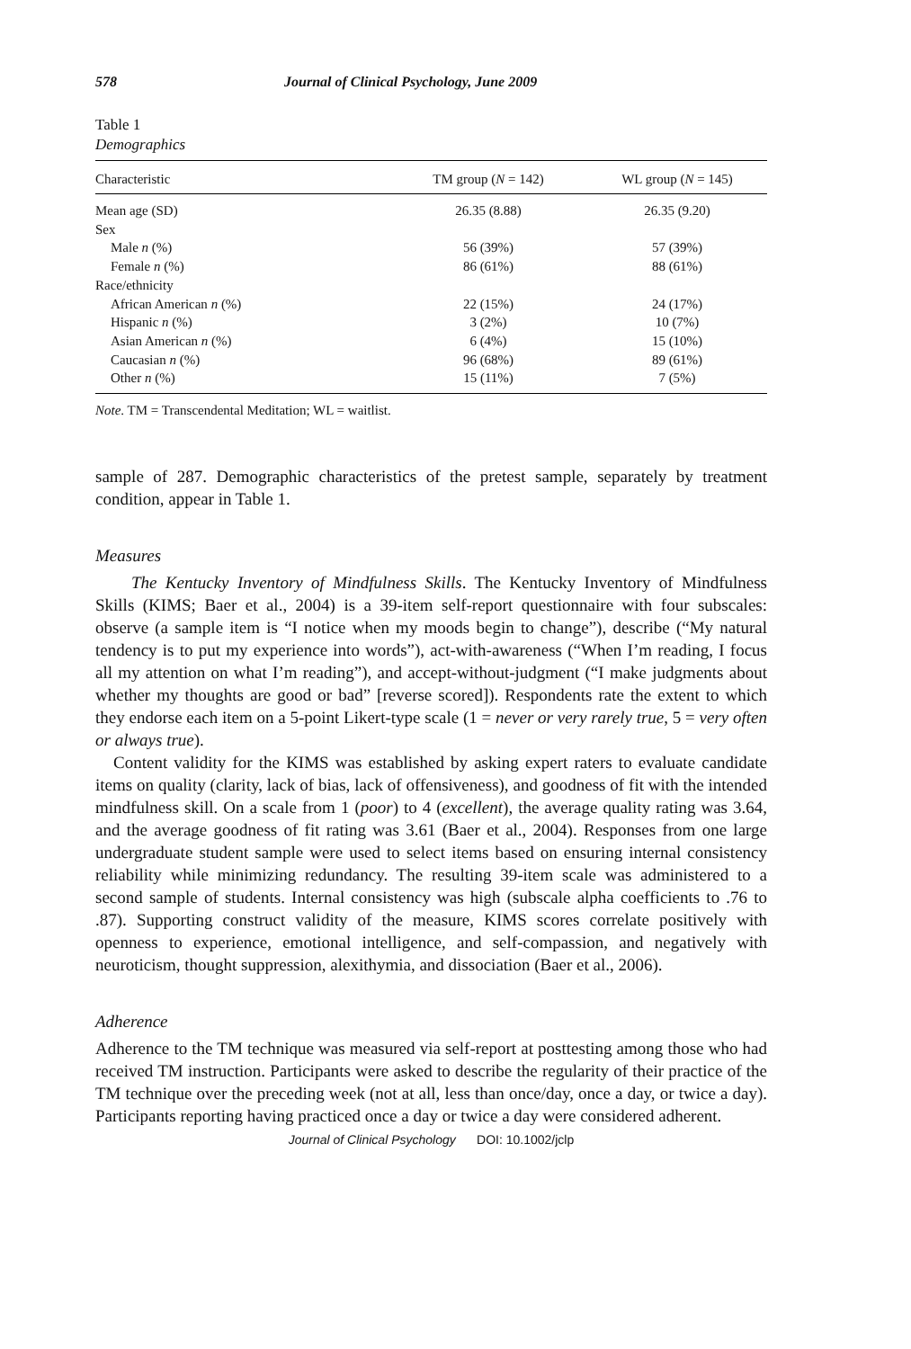578 Journal of Clinical Psychology, June 2009
Table 1
Demographics
| Characteristic | TM group ( N = 142) | WL group ( N = 145) |
| --- | --- | --- |
| Mean age (SD) | 26.35 (8.88) | 26.35 (9.20) |
| Sex | | |
| Male n (%) | 56 (39%) | 57 (39%) |
| Female n (%) | 86 (61%) | 88 (61%) |
| Race/ethnicity | | |
| African American n (%) | 22 (15%) | 24 (17%) |
| Hispanic n (%) | 3 (2%) | 10 (7%) |
| Asian American n (%) | 6 (4%) | 15 (10%) |
| Caucasian n (%) | 96 (68%) | 89 (61%) |
| Other n (%) | 15 (11%) | 7 (5%) |
Note. TM = Transcendental Meditation; WL = waitlist.
sample of 287. Demographic characteristics of the pretest sample, separately by treatment condition, appear in Table 1.
Measures
The Kentucky Inventory of Mindfulness Skills. The Kentucky Inventory of Mindfulness Skills (KIMS; Baer et al., 2004) is a 39-item self-report questionnaire with four subscales: observe (a sample item is “I notice when my moods begin to change”), describe (“My natural tendency is to put my experience into words”), act-with-awareness (“When I’m reading, I focus all my attention on what I’m reading”), and accept-without-judgment (“I make judgments about whether my thoughts are good or bad” [reverse scored]). Respondents rate the extent to which they endorse each item on a 5-point Likert-type scale (1 = never or very rarely true, 5 = very often or always true).
Content validity for the KIMS was established by asking expert raters to evaluate candidate items on quality (clarity, lack of bias, lack of offensiveness), and goodness of fit with the intended mindfulness skill. On a scale from 1 (poor) to 4 (excellent), the average quality rating was 3.64, and the average goodness of fit rating was 3.61 (Baer et al., 2004). Responses from one large undergraduate student sample were used to select items based on ensuring internal consistency reliability while minimizing redundancy. The resulting 39-item scale was administered to a second sample of students. Internal consistency was high (subscale alpha coefficients to .76 to .87). Supporting construct validity of the measure, KIMS scores correlate positively with openness to experience, emotional intelligence, and self-compassion, and negatively with neuroticism, thought suppression, alexithymia, and dissociation (Baer et al., 2006).
Adherence
Adherence to the TM technique was measured via self-report at posttesting among those who had received TM instruction. Participants were asked to describe the regularity of their practice of the TM technique over the preceding week (not at all, less than once/day, once a day, or twice a day). Participants reporting having practiced once a day or twice a day were considered adherent.
Journal of Clinical Psychology DOI: 10.1002/jclp